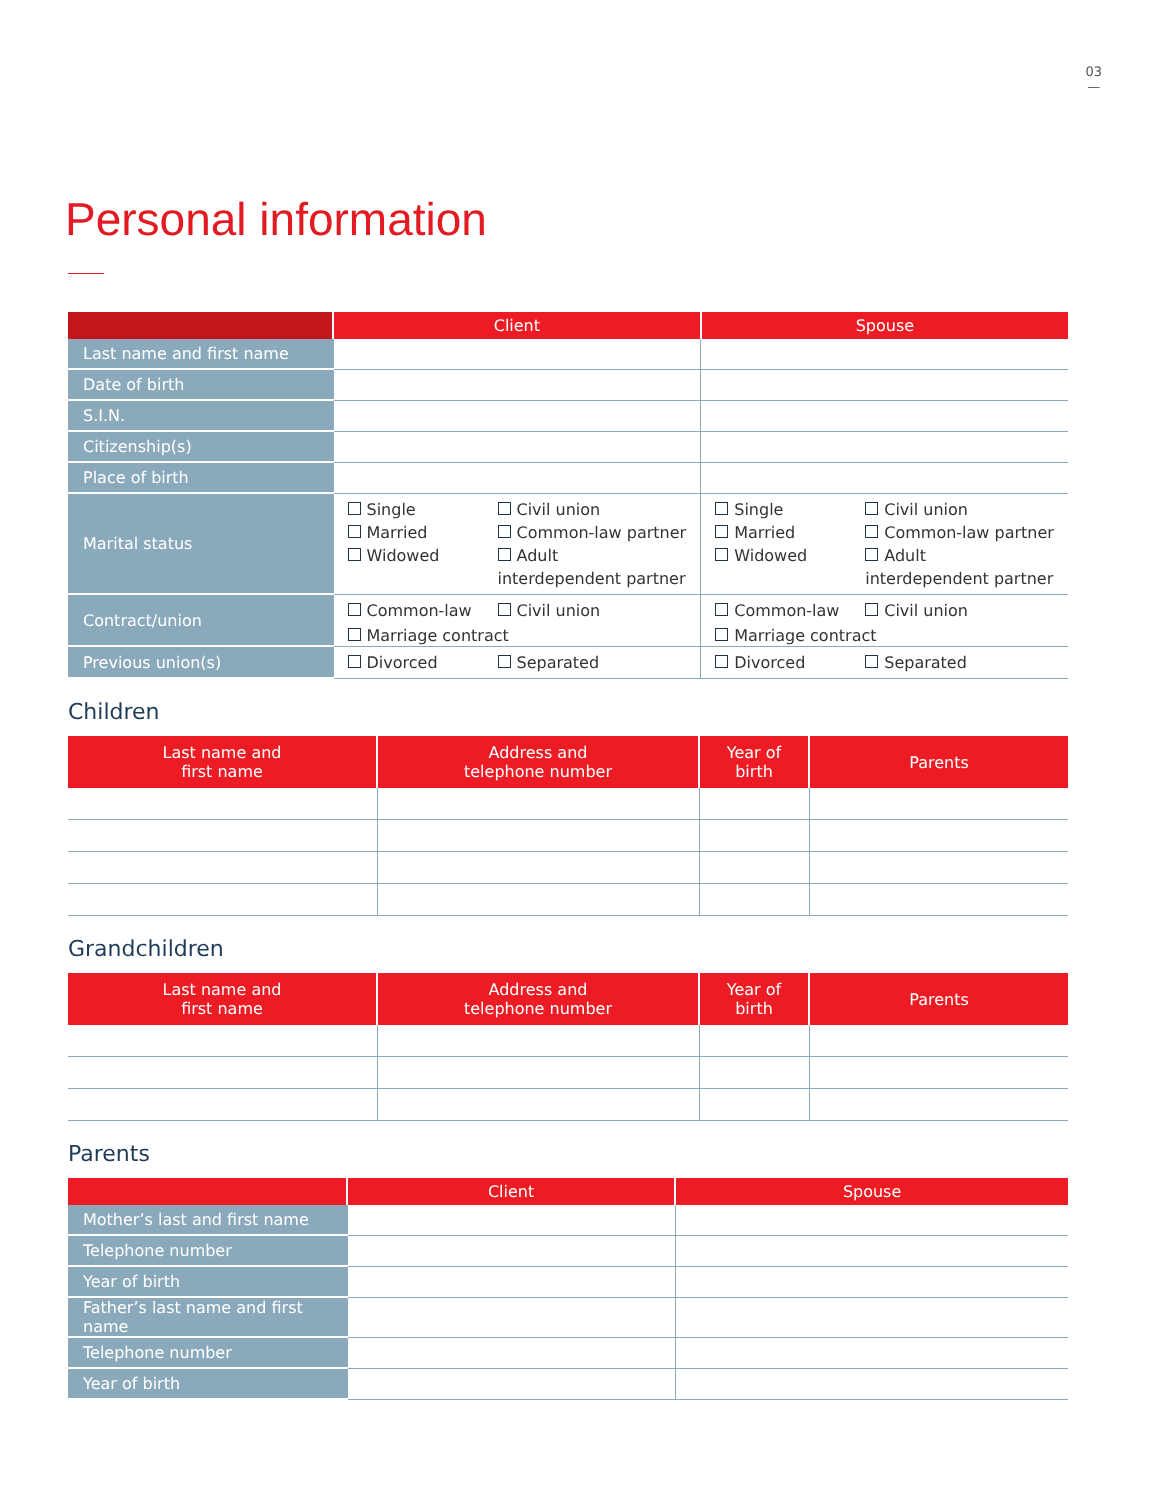03
—
Personal information
| | Client | Spouse |
| --- | --- | --- |
| Last name and first name | | |
| Date of birth | | |
| S.I.N. | | |
| Citizenship(s) | | |
| Place of birth | | |
| Marital status | Single Married Widowed Civil union Common-law partner Adult interdependent partner | Single Married Widowed Civil union Common-law partner Adult interdependent partner |
| Contract/union | Common-law Civil union Marriage contract | Common-law Civil union Marriage contract |
| Previous union(s) | Divorced Separated | Divorced Separated |
Children
| Last name and first name | Address and telephone number | Year of birth | Parents |
| --- | --- | --- | --- |
Grandchildren
| Last name and first name | Address and telephone number | Year of birth | Parents |
| --- | --- | --- | --- |
Parents
| | Client | Spouse |
| --- | --- | --- |
| Mother’s last and first name | | |
| Telephone number | | |
| Year of birth | | |
| Father’s last name and first name | | |
| Telephone number | | |
| Year of birth | | |